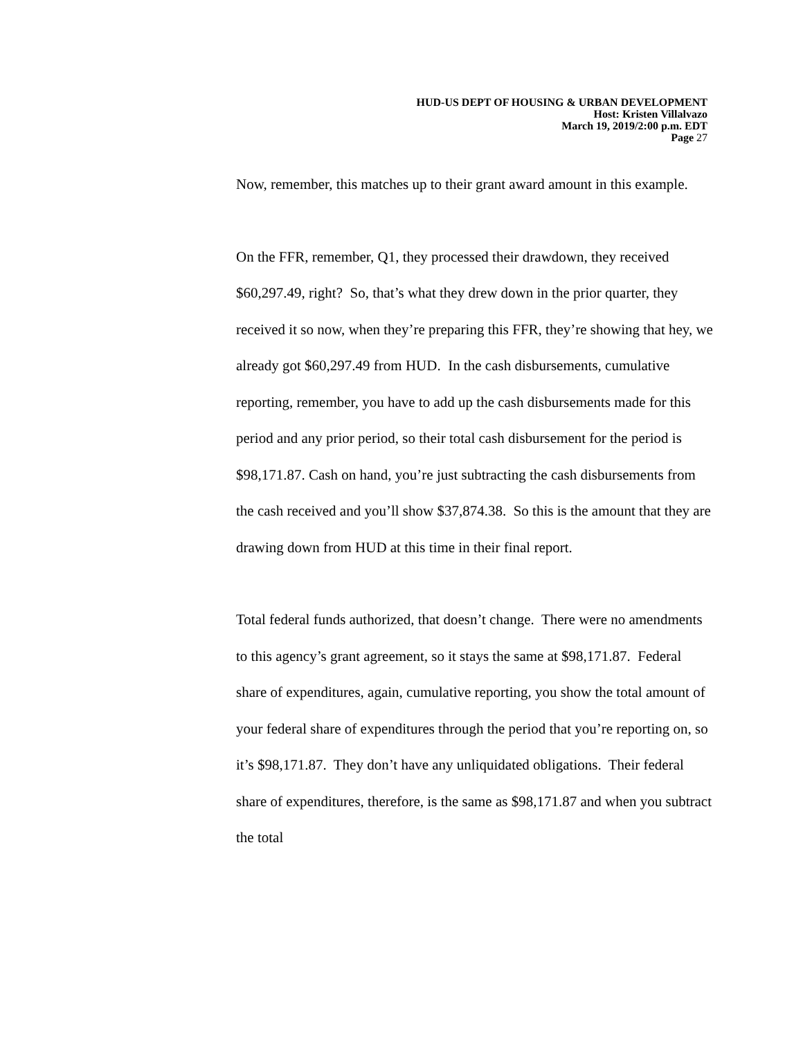HUD-US DEPT OF HOUSING & URBAN DEVELOPMENT
Host: Kristen Villalvazo
March 19, 2019/2:00 p.m. EDT
Page 27
Now, remember, this matches up to their grant award amount in this example.
On the FFR, remember, Q1, they processed their drawdown, they received $60,297.49, right? So, that’s what they drew down in the prior quarter, they received it so now, when they’re preparing this FFR, they’re showing that hey, we already got $60,297.49 from HUD. In the cash disbursements, cumulative reporting, remember, you have to add up the cash disbursements made for this period and any prior period, so their total cash disbursement for the period is $98,171.87. Cash on hand, you’re just subtracting the cash disbursements from the cash received and you’ll show $37,874.38. So this is the amount that they are drawing down from HUD at this time in their final report.
Total federal funds authorized, that doesn’t change. There were no amendments to this agency’s grant agreement, so it stays the same at $98,171.87. Federal share of expenditures, again, cumulative reporting, you show the total amount of your federal share of expenditures through the period that you’re reporting on, so it’s $98,171.87. They don’t have any unliquidated obligations. Their federal share of expenditures, therefore, is the same as $98,171.87 and when you subtract the total